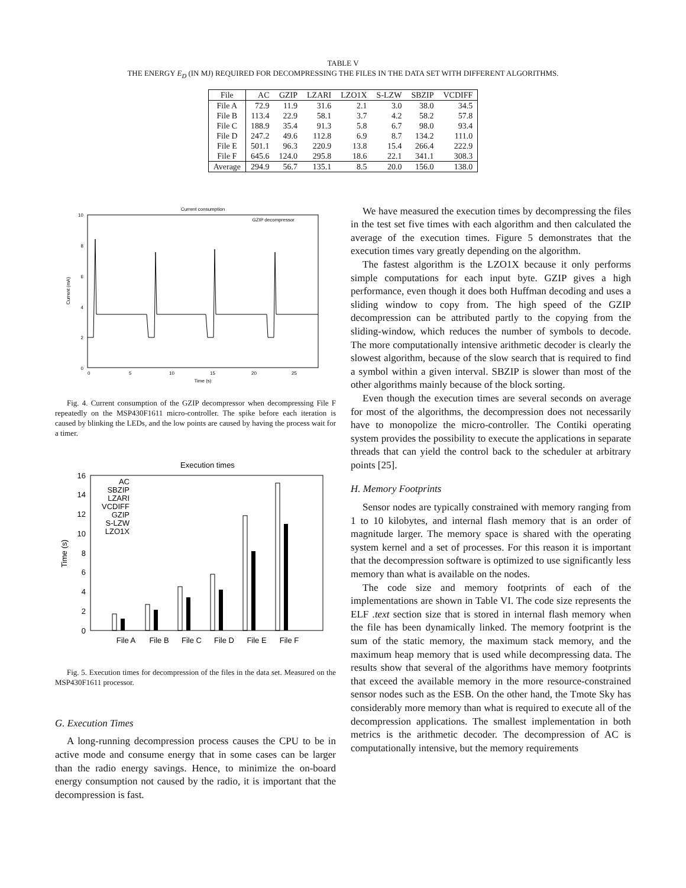TABLE V
THE ENERGY E<sub>D</sub> (IN MJ) REQUIRED FOR DECOMPRESSING THE FILES IN THE DATA SET WITH DIFFERENT ALGORITHMS.
| File | AC | GZIP | LZARI | LZO1X | S-LZW | SBZIP | VCDIFF |
| --- | --- | --- | --- | --- | --- | --- | --- |
| File A | 72.9 | 11.9 | 31.6 | 2.1 | 3.0 | 38.0 | 34.5 |
| File B | 113.4 | 22.9 | 58.1 | 3.7 | 4.2 | 58.2 | 57.8 |
| File C | 188.9 | 35.4 | 91.3 | 5.8 | 6.7 | 98.0 | 93.4 |
| File D | 247.2 | 49.6 | 112.8 | 6.9 | 8.7 | 134.2 | 111.0 |
| File E | 501.1 | 96.3 | 220.9 | 13.8 | 15.4 | 266.4 | 222.9 |
| File F | 645.6 | 124.0 | 295.8 | 18.6 | 22.1 | 341.1 | 308.3 |
| Average | 294.9 | 56.7 | 135.1 | 8.5 | 20.0 | 156.0 | 138.0 |
Current consumption
GZIP decompressor
10
8
6
4
2
0
0
5
10
15
20
25
Time (s)
Current (mA)
Fig. 4. Current consumption of the GZIP decompressor when decompressing File F repeatedly on the MSP430F1611 micro-controller. The spike before each iteration is caused by blinking the LEDs, and the low points are caused by having the process wait for a timer.
Execution times
16
14
12
10
8
6
4
2
0
Time (s)
AC
SBZIP
LZARI
VCDIFF
GZIP
S-LZW
LZO1X
File A
File B
File C
File D
File E
File F
Fig. 5. Execution times for decompression of the files in the data set. Measured on the MSP430F1611 processor.
G. Execution Times
A long-running decompression process causes the CPU to be in active mode and consume energy that in some cases can be larger than the radio energy savings. Hence, to minimize the on-board energy consumption not caused by the radio, it is important that the decompression is fast.
We have measured the execution times by decompressing the files in the test set five times with each algorithm and then calculated the average of the execution times. Figure 5 demonstrates that the execution times vary greatly depending on the algorithm.
The fastest algorithm is the LZO1X because it only performs simple computations for each input byte. GZIP gives a high performance, even though it does both Huffman decoding and uses a sliding window to copy from. The high speed of the GZIP decompression can be attributed partly to the copying from the sliding-window, which reduces the number of symbols to decode. The more computationally intensive arithmetic decoder is clearly the slowest algorithm, because of the slow search that is required to find a symbol within a given interval. SBZIP is slower than most of the other algorithms mainly because of the block sorting.
Even though the execution times are several seconds on average for most of the algorithms, the decompression does not necessarily have to monopolize the micro-controller. The Contiki operating system provides the possibility to execute the applications in separate threads that can yield the control back to the scheduler at arbitrary points [25].
H. Memory Footprints
Sensor nodes are typically constrained with memory ranging from 1 to 10 kilobytes, and internal flash memory that is an order of magnitude larger. The memory space is shared with the operating system kernel and a set of processes. For this reason it is important that the decompression software is optimized to use significantly less memory than what is available on the nodes.
The code size and memory footprints of each of the implementations are shown in Table VI. The code size represents the ELF .text section size that is stored in internal flash memory when the file has been dynamically linked. The memory footprint is the sum of the static memory, the maximum stack memory, and the maximum heap memory that is used while decompressing data. The results show that several of the algorithms have memory footprints that exceed the available memory in the more resource-constrained sensor nodes such as the ESB. On the other hand, the Tmote Sky has considerably more memory than what is required to execute all of the decompression applications. The smallest implementation in both metrics is the arithmetic decoder. The decompression of AC is computationally intensive, but the memory requirements